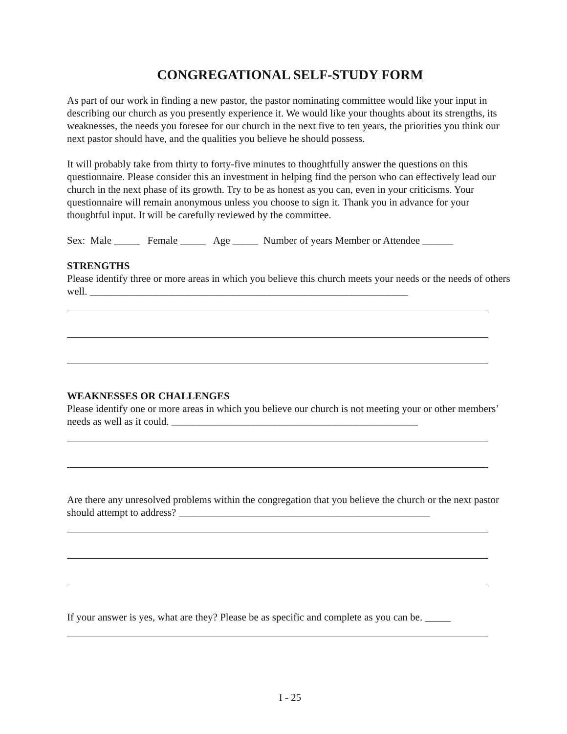CONGREGATIONAL SELF-STUDY FORM
As part of our work in finding a new pastor, the pastor nominating committee would like your input in describing our church as you presently experience it. We would like your thoughts about its strengths, its weaknesses, the needs you foresee for our church in the next five to ten years, the priorities you think our next pastor should have, and the qualities you believe he should possess.
It will probably take from thirty to forty-five minutes to thoughtfully answer the questions on this questionnaire. Please consider this an investment in helping find the person who can effectively lead our church in the next phase of its growth. Try to be as honest as you can, even in your criticisms. Your questionnaire will remain anonymous unless you choose to sign it. Thank you in advance for your thoughtful input. It will be carefully reviewed by the committee.
Sex: Male _____ Female _____ Age _____ Number of years Member or Attendee ______
STRENGTHS
Please identify three or more areas in which you believe this church meets your needs or the needs of others well. ______________________________________________________________
WEAKNESSES OR CHALLENGES
Please identify one or more areas in which you believe our church is not meeting your or other members’ needs as well as it could. ________________________________________________
Are there any unresolved problems within the congregation that you believe the church or the next pastor should attempt to address? _________________________________________________
If your answer is yes, what are they? Please be as specific and complete as you can be. _____
I - 25